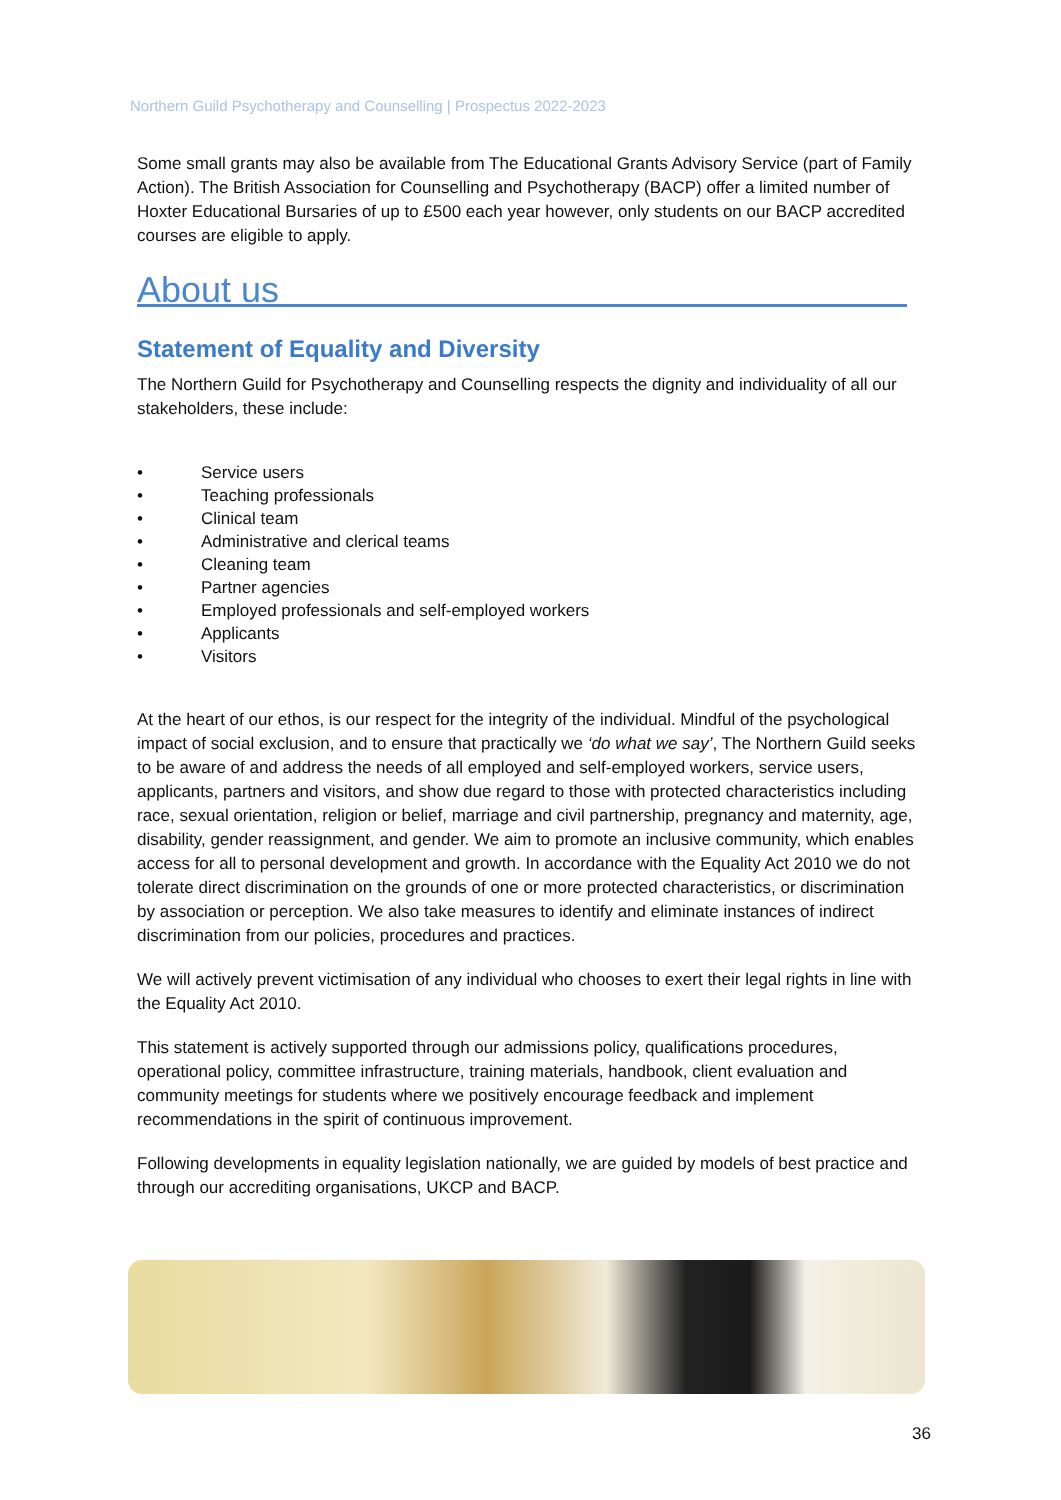Northern Guild Psychotherapy and Counselling | Prospectus 2022-2023
Some small grants may also be available from The Educational Grants Advisory Service (part of Family Action). The British Association for Counselling and Psychotherapy (BACP) offer a limited number of Hoxter Educational Bursaries of up to £500 each year however, only students on our BACP accredited courses are eligible to apply.
About us
Statement of Equality and Diversity
The Northern Guild for Psychotherapy and Counselling respects the dignity and individuality of all our stakeholders, these include:
• Service users
• Teaching professionals
• Clinical team
• Administrative and clerical teams
• Cleaning team
• Partner agencies
• Employed professionals and self-employed workers
• Applicants
• Visitors
At the heart of our ethos, is our respect for the integrity of the individual. Mindful of the psychological impact of social exclusion, and to ensure that practically we ‘do what we say’, The Northern Guild seeks to be aware of and address the needs of all employed and self-employed workers, service users, applicants, partners and visitors, and show due regard to those with protected characteristics including race, sexual orientation, religion or belief, marriage and civil partnership, pregnancy and maternity, age, disability, gender reassignment, and gender. We aim to promote an inclusive community, which enables access for all to personal development and growth. In accordance with the Equality Act 2010 we do not tolerate direct discrimination on the grounds of one or more protected characteristics, or discrimination by association or perception. We also take measures to identify and eliminate instances of indirect discrimination from our policies, procedures and practices.
We will actively prevent victimisation of any individual who chooses to exert their legal rights in line with the Equality Act 2010.
This statement is actively supported through our admissions policy, qualifications procedures, operational policy, committee infrastructure, training materials, handbook, client evaluation and community meetings for students where we positively encourage feedback and implement recommendations in the spirit of continuous improvement.
Following developments in equality legislation nationally, we are guided by models of best practice and through our accrediting organisations, UKCP and BACP.
36